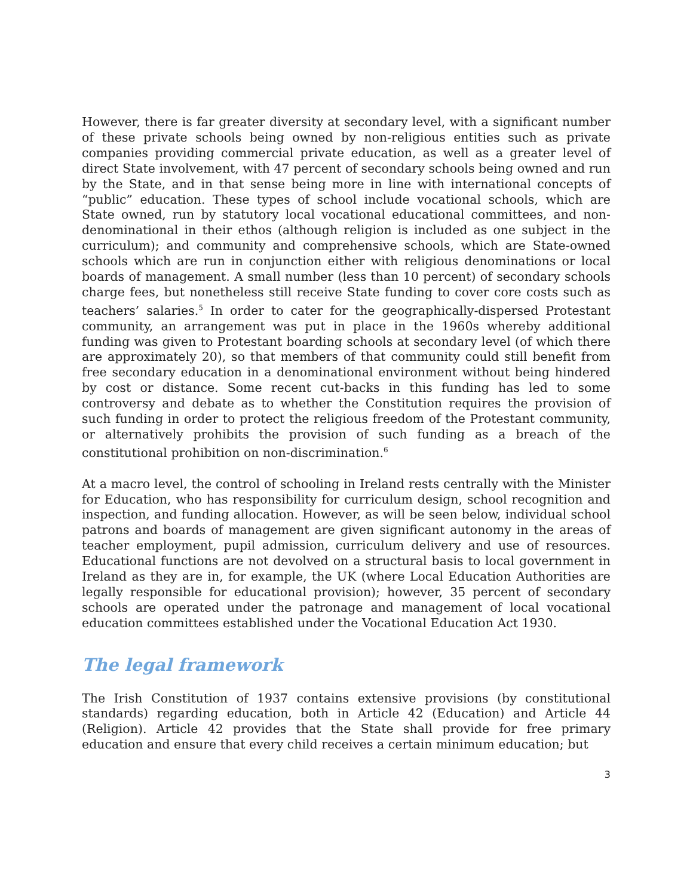However, there is far greater diversity at secondary level, with a significant number of these private schools being owned by non-religious entities such as private companies providing commercial private education, as well as a greater level of direct State involvement, with 47 percent of secondary schools being owned and run by the State, and in that sense being more in line with international concepts of “public” education. These types of school include vocational schools, which are State owned, run by statutory local vocational educational committees, and non- denominational in their ethos (although religion is included as one subject in the curriculum); and community and comprehensive schools, which are State-owned schools which are run in conjunction either with religious denominations or local boards of management. A small number (less than 10 percent) of secondary schools charge fees, but nonetheless still receive State funding to cover core costs such as teachers’ salaries.<sup>5</sup> In order to cater for the geographically-dispersed Protestant community, an arrangement was put in place in the 1960s whereby additional funding was given to Protestant boarding schools at secondary level (of which there are approximately 20), so that members of that community could still benefit from free secondary education in a denominational environment without being hindered by cost or distance. Some recent cut-backs in this funding has led to some controversy and debate as to whether the Constitution requires the provision of such funding in order to protect the religious freedom of the Protestant community, or alternatively prohibits the provision of such funding as a breach of the constitutional prohibition on non-discrimination.<sup>6</sup>
At a macro level, the control of schooling in Ireland rests centrally with the Minister for Education, who has responsibility for curriculum design, school recognition and inspection, and funding allocation. However, as will be seen below, individual school patrons and boards of management are given significant autonomy in the areas of teacher employment, pupil admission, curriculum delivery and use of resources. Educational functions are not devolved on a structural basis to local government in Ireland as they are in, for example, the UK (where Local Education Authorities are legally responsible for educational provision); however, 35 percent of secondary schools are operated under the patronage and management of local vocational education committees established under the Vocational Education Act 1930.
The legal framework
The Irish Constitution of 1937 contains extensive provisions (by constitutional standards) regarding education, both in Article 42 (Education) and Article 44 (Religion). Article 42 provides that the State shall provide for free primary education and ensure that every child receives a certain minimum education; but
3